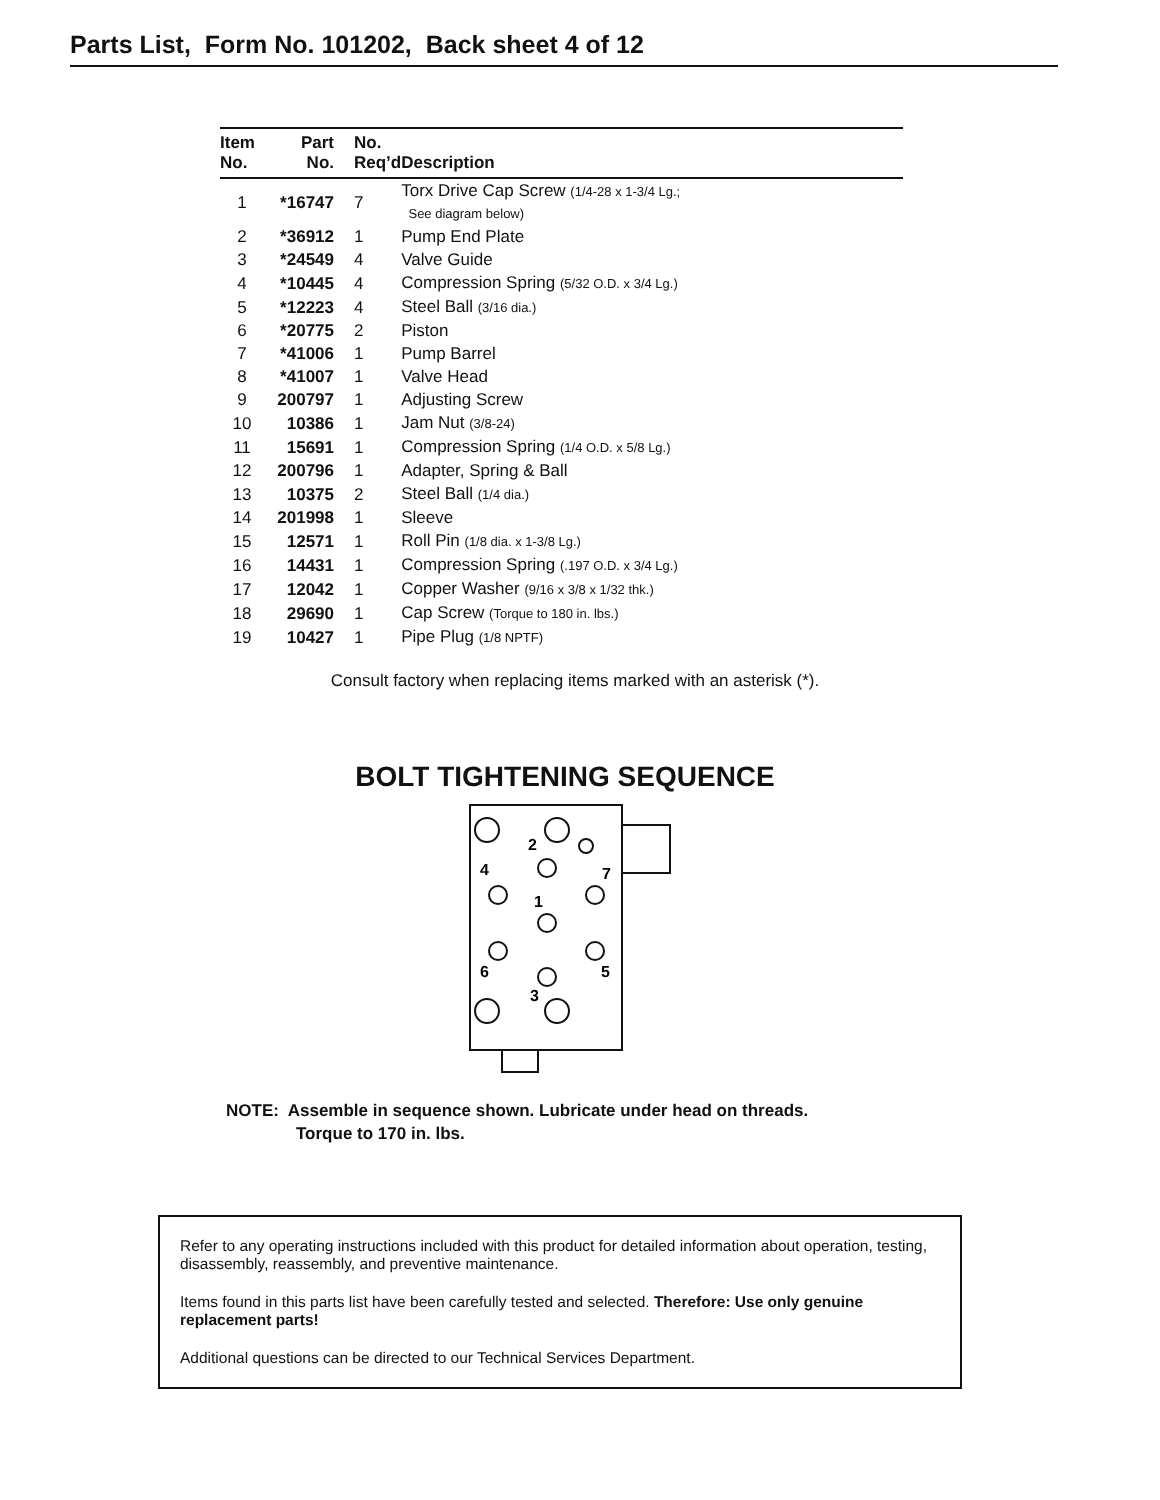Parts List, Form No. 101202, Back sheet 4 of 12
| Item No. | Part No. | No. Req’d | Description |
| --- | --- | --- | --- |
| 1 | *16747 | 7 | Torx Drive Cap Screw (1/4-28 x 1-3/4 Lg.; See diagram below) |
| 2 | *36912 | 1 | Pump End Plate |
| 3 | *24549 | 4 | Valve Guide |
| 4 | *10445 | 4 | Compression Spring (5/32 O.D. x 3/4 Lg.) |
| 5 | *12223 | 4 | Steel Ball (3/16 dia.) |
| 6 | *20775 | 2 | Piston |
| 7 | *41006 | 1 | Pump Barrel |
| 8 | *41007 | 1 | Valve Head |
| 9 | 200797 | 1 | Adjusting Screw |
| 10 | 10386 | 1 | Jam Nut (3/8-24) |
| 11 | 15691 | 1 | Compression Spring (1/4 O.D. x 5/8 Lg.) |
| 12 | 200796 | 1 | Adapter, Spring & Ball |
| 13 | 10375 | 2 | Steel Ball (1/4 dia.) |
| 14 | 201998 | 1 | Sleeve |
| 15 | 12571 | 1 | Roll Pin (1/8 dia. x 1-3/8 Lg.) |
| 16 | 14431 | 1 | Compression Spring (.197 O.D. x 3/4 Lg.) |
| 17 | 12042 | 1 | Copper Washer (9/16 x 3/8 x 1/32 thk.) |
| 18 | 29690 | 1 | Cap Screw (Torque to 180 in. lbs.) |
| 19 | 10427 | 1 | Pipe Plug (1/8 NPTF) |
Consult factory when replacing items marked with an asterisk (*).
BOLT TIGHTENING SEQUENCE
2
4
7
1
6
5
3
NOTE: Assemble in sequence shown. Lubricate under head on threads.
Torque to 170 in. lbs.
Refer to any operating instructions included with this product for detailed information about operation, testing, disassembly, reassembly, and preventive maintenance.
Items found in this parts list have been carefully tested and selected. Therefore: Use only genuine replacement parts!
Additional questions can be directed to our Technical Services Department.